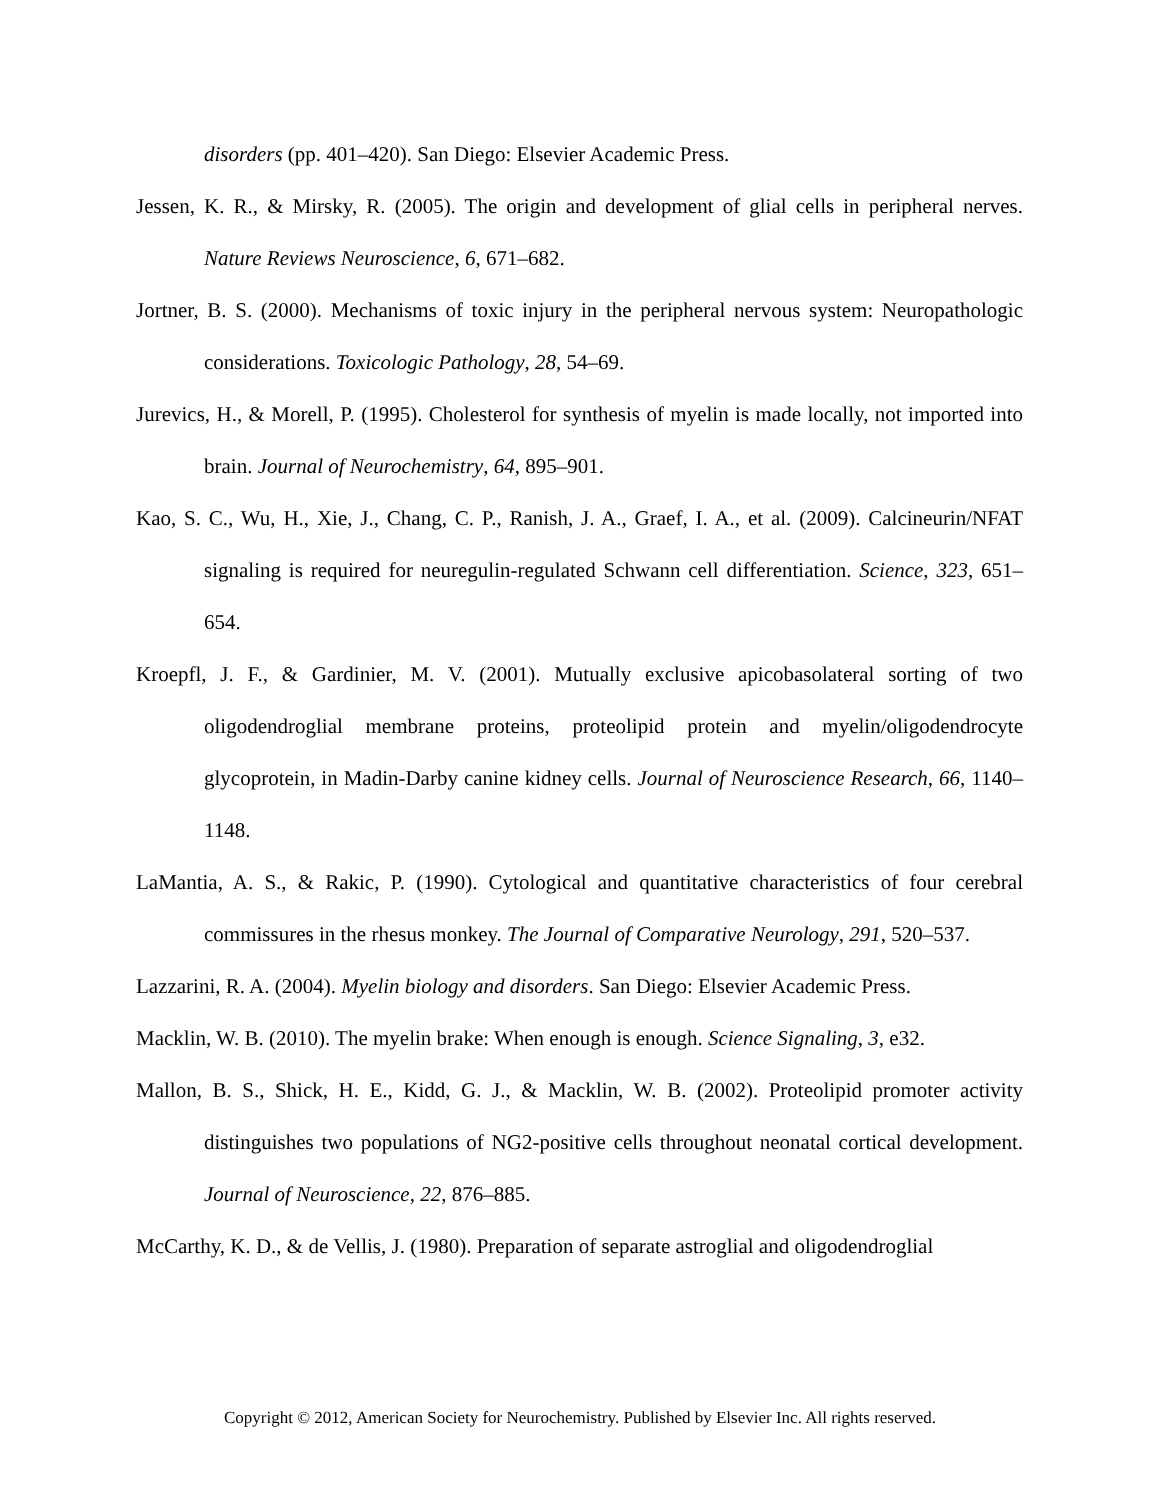disorders (pp. 401–420). San Diego: Elsevier Academic Press.
Jessen, K. R., & Mirsky, R. (2005). The origin and development of glial cells in peripheral nerves. Nature Reviews Neuroscience, 6, 671–682.
Jortner, B. S. (2000). Mechanisms of toxic injury in the peripheral nervous system: Neuropathologic considerations. Toxicologic Pathology, 28, 54–69.
Jurevics, H., & Morell, P. (1995). Cholesterol for synthesis of myelin is made locally, not imported into brain. Journal of Neurochemistry, 64, 895–901.
Kao, S. C., Wu, H., Xie, J., Chang, C. P., Ranish, J. A., Graef, I. A., et al. (2009). Calcineurin/NFAT signaling is required for neuregulin-regulated Schwann cell differentiation. Science, 323, 651–654.
Kroepfl, J. F., & Gardinier, M. V. (2001). Mutually exclusive apicobasolateral sorting of two oligodendroglial membrane proteins, proteolipid protein and myelin/oligodendrocyte glycoprotein, in Madin-Darby canine kidney cells. Journal of Neuroscience Research, 66, 1140–1148.
LaMantia, A. S., & Rakic, P. (1990). Cytological and quantitative characteristics of four cerebral commissures in the rhesus monkey. The Journal of Comparative Neurology, 291, 520–537.
Lazzarini, R. A. (2004). Myelin biology and disorders. San Diego: Elsevier Academic Press.
Macklin, W. B. (2010). The myelin brake: When enough is enough. Science Signaling, 3, e32.
Mallon, B. S., Shick, H. E., Kidd, G. J., & Macklin, W. B. (2002). Proteolipid promoter activity distinguishes two populations of NG2-positive cells throughout neonatal cortical development. Journal of Neuroscience, 22, 876–885.
McCarthy, K. D., & de Vellis, J. (1980). Preparation of separate astroglial and oligodendroglial
Copyright © 2012, American Society for Neurochemistry. Published by Elsevier Inc. All rights reserved.